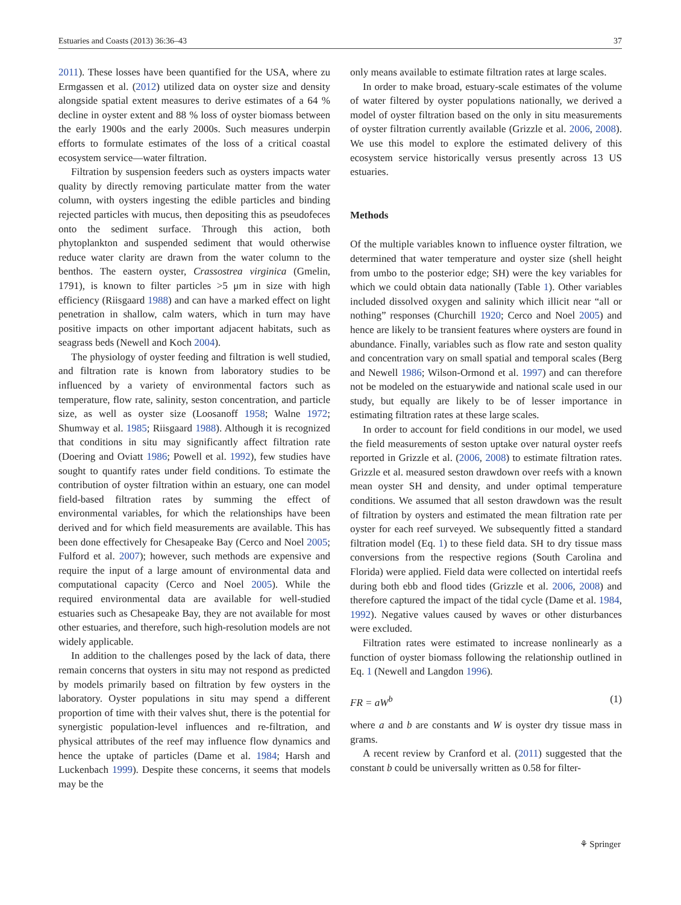Estuaries and Coasts (2013) 36:36–43 37
2011). These losses have been quantified for the USA, where zu Ermgassen et al. (2012) utilized data on oyster size and density alongside spatial extent measures to derive estimates of a 64 % decline in oyster extent and 88 % loss of oyster biomass between the early 1900s and the early 2000s. Such measures underpin efforts to formulate estimates of the loss of a critical coastal ecosystem service—water filtration.
Filtration by suspension feeders such as oysters impacts water quality by directly removing particulate matter from the water column, with oysters ingesting the edible particles and binding rejected particles with mucus, then depositing this as pseudofeces onto the sediment surface. Through this action, both phytoplankton and suspended sediment that would otherwise reduce water clarity are drawn from the water column to the benthos. The eastern oyster, Crassostrea virginica (Gmelin, 1791), is known to filter particles >5 μm in size with high efficiency (Riisgaard 1988) and can have a marked effect on light penetration in shallow, calm waters, which in turn may have positive impacts on other important adjacent habitats, such as seagrass beds (Newell and Koch 2004).
The physiology of oyster feeding and filtration is well studied, and filtration rate is known from laboratory studies to be influenced by a variety of environmental factors such as temperature, flow rate, salinity, seston concentration, and particle size, as well as oyster size (Loosanoff 1958; Walne 1972; Shumway et al. 1985; Riisgaard 1988). Although it is recognized that conditions in situ may significantly affect filtration rate (Doering and Oviatt 1986; Powell et al. 1992), few studies have sought to quantify rates under field conditions. To estimate the contribution of oyster filtration within an estuary, one can model field-based filtration rates by summing the effect of environmental variables, for which the relationships have been derived and for which field measurements are available. This has been done effectively for Chesapeake Bay (Cerco and Noel 2005; Fulford et al. 2007); however, such methods are expensive and require the input of a large amount of environmental data and computational capacity (Cerco and Noel 2005). While the required environmental data are available for well-studied estuaries such as Chesapeake Bay, they are not available for most other estuaries, and therefore, such high-resolution models are not widely applicable.
In addition to the challenges posed by the lack of data, there remain concerns that oysters in situ may not respond as predicted by models primarily based on filtration by few oysters in the laboratory. Oyster populations in situ may spend a different proportion of time with their valves shut, there is the potential for synergistic population-level influences and re-filtration, and physical attributes of the reef may influence flow dynamics and hence the uptake of particles (Dame et al. 1984; Harsh and Luckenbach 1999). Despite these concerns, it seems that models may be the
only means available to estimate filtration rates at large scales.
In order to make broad, estuary-scale estimates of the volume of water filtered by oyster populations nationally, we derived a model of oyster filtration based on the only in situ measurements of oyster filtration currently available (Grizzle et al. 2006, 2008). We use this model to explore the estimated delivery of this ecosystem service historically versus presently across 13 US estuaries.
Methods
Of the multiple variables known to influence oyster filtration, we determined that water temperature and oyster size (shell height from umbo to the posterior edge; SH) were the key variables for which we could obtain data nationally (Table 1). Other variables included dissolved oxygen and salinity which illicit near “all or nothing” responses (Churchill 1920; Cerco and Noel 2005) and hence are likely to be transient features where oysters are found in abundance. Finally, variables such as flow rate and seston quality and concentration vary on small spatial and temporal scales (Berg and Newell 1986; Wilson-Ormond et al. 1997) and can therefore not be modeled on the estuarywide and national scale used in our study, but equally are likely to be of lesser importance in estimating filtration rates at these large scales.
In order to account for field conditions in our model, we used the field measurements of seston uptake over natural oyster reefs reported in Grizzle et al. (2006, 2008) to estimate filtration rates. Grizzle et al. measured seston drawdown over reefs with a known mean oyster SH and density, and under optimal temperature conditions. We assumed that all seston drawdown was the result of filtration by oysters and estimated the mean filtration rate per oyster for each reef surveyed. We subsequently fitted a standard filtration model (Eq. 1) to these field data. SH to dry tissue mass conversions from the respective regions (South Carolina and Florida) were applied. Field data were collected on intertidal reefs during both ebb and flood tides (Grizzle et al. 2006, 2008) and therefore captured the impact of the tidal cycle (Dame et al. 1984, 1992). Negative values caused by waves or other disturbances were excluded.
Filtration rates were estimated to increase nonlinearly as a function of oyster biomass following the relationship outlined in Eq. 1 (Newell and Langdon 1996).
FR = aW<sup>b</sup> (1)
where a and b are constants and W is oyster dry tissue mass in grams.
A recent review by Cranford et al. (2011) suggested that the constant b could be universally written as 0.58 for filter-
⚘ Springer